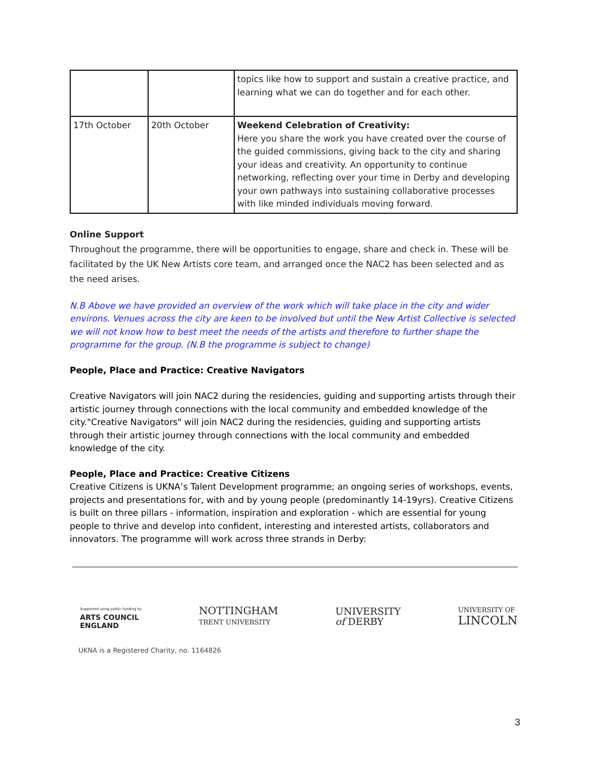| | | topics like how to support and sustain a creative practice, and learning what we can do together and for each other. |
| 17th October | 20th October | Weekend Celebration of Creativity: Here you share the work you have created over the course of the guided commissions, giving back to the city and sharing your ideas and creativity. An opportunity to continue networking, reflecting over your time in Derby and developing your own pathways into sustaining collaborative processes with like minded individuals moving forward. |
Online Support
Throughout the programme, there will be opportunities to engage, share and check in. These will be facilitated by the UK New Artists core team, and arranged once the NAC2 has been selected and as the need arises.
N.B Above we have provided an overview of the work which will take place in the city and wider environs. Venues across the city are keen to be involved but until the New Artist Collective is selected we will not know how to best meet the needs of the artists and therefore to further shape the programme for the group. (N.B the programme is subject to change)
People, Place and Practice: Creative Navigators
Creative Navigators will join NAC2 during the residencies, guiding and supporting artists through their artistic journey through connections with the local community and embedded knowledge of the city."Creative Navigators" will join NAC2 during the residencies, guiding and supporting artists through their artistic journey through connections with the local community and embedded knowledge of the city.
People, Place and Practice: Creative Citizens
Creative Citizens is UKNA’s Talent Development programme; an ongoing series of workshops, events, projects and presentations for, with and by young people (predominantly 14-19yrs). Creative Citizens is built on three pillars - information, inspiration and exploration - which are essential for young people to thrive and develop into confident, interesting and interested artists, collaborators and innovators. The programme will work across three strands in Derby:
Supported using public funding by
ARTS COUNCIL
ENGLAND
NOTTINGHAM
TRENT UNIVERSITY
UNIVERSITY
of DERBY
UNIVERSITY OF
LINCOLN
UKNA is a Registered Charity, no. 1164826
3